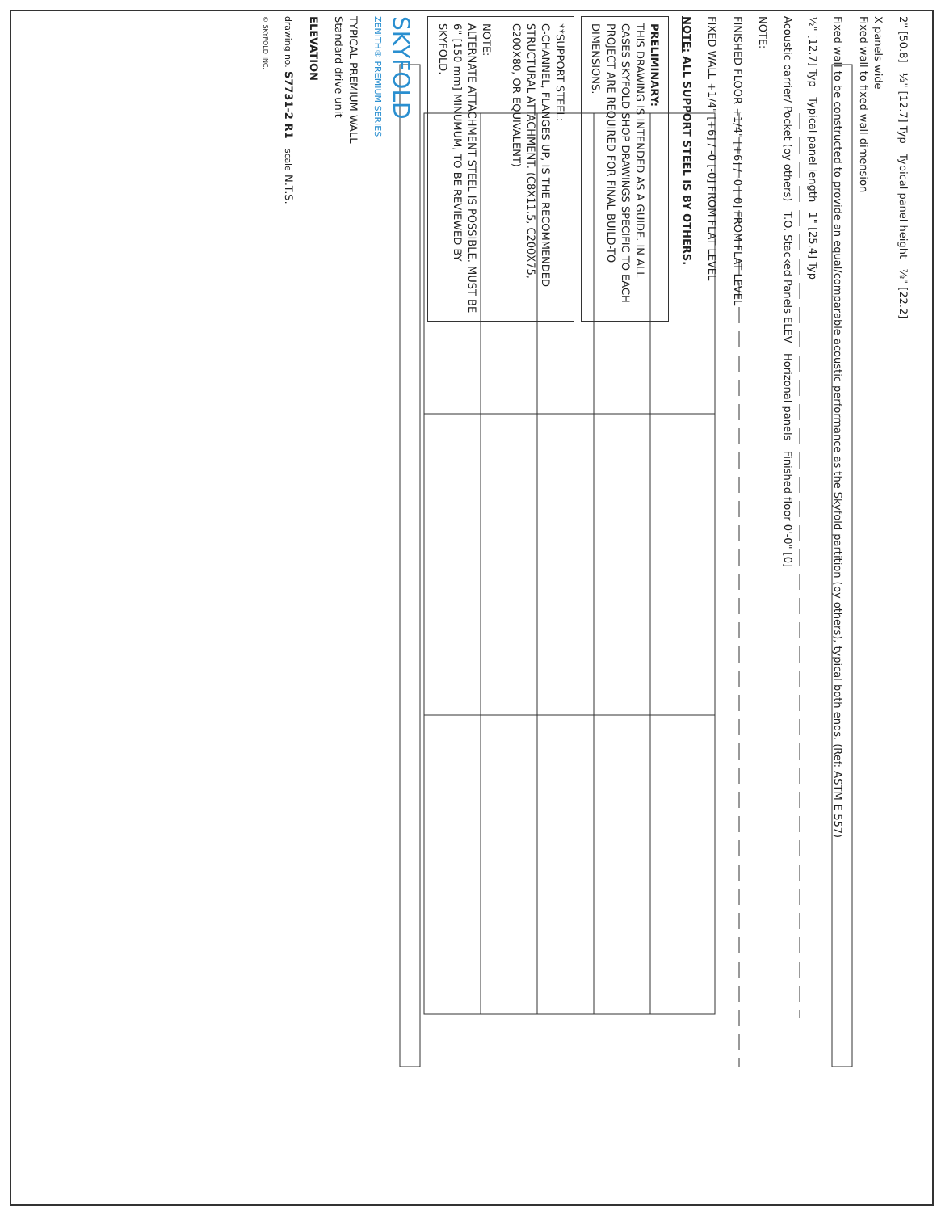2" [50.8] ½" [12.7] Typ Typical panel height ⅞" [22.2]
X panels wide
Fixed wall to fixed wall dimension
Fixed wall to be constructed to provide an equal/comparable acoustic performance as the Skyfold partition (by others), typical both ends. (Ref: ASTM E 557)
½" [12.7] Typ Typical panel length 1" [25.4] Typ
Acoustic barrier/ Pocket (by others) T.O. Stacked Panels ELEV Horizonal panels Finished floor 0'-0" [0]
NOTE:
FINISHED FLOOR +1/4" [+6] / -0 [-0] FROM FLAT LEVEL
FIXED WALL +1/4" [+6] / -0 [-0] FROM FLAT LEVEL
NOTE: ALL SUPPORT STEEL IS BY OTHERS.
PRELIMINARY:
THIS DRAWING IS INTENDED AS A GUIDE. IN ALL CASES SKYFOLD SHOP DRAWINGS SPECIFIC TO EACH PROJECT ARE REQUIRED FOR FINAL BUILD-TO DIMENSIONS.
**SUPPORT STEEL:
C-CHANNEL, FLANGES UP, IS THE RECOMMENDED STRUCTURAL ATTACHMENT. (C8X11.5, C200X75, C200X80, OR EQUIVALENT)
NOTE:
ALTERNATE ATTACHMENT STEEL IS POSSIBLE. MUST BE 6" [150 mm] MINUMUM, TO BE REVIEWED BY SKYFOLD.
SKYFOLD
ZENITH® PREMIUM SERIES
TYPICAL PREMIUM WALL
Standard drive unit
ELEVATION
drawing no. S7731-2 R1 scale N.T.S.
© SKYFOLD INC.